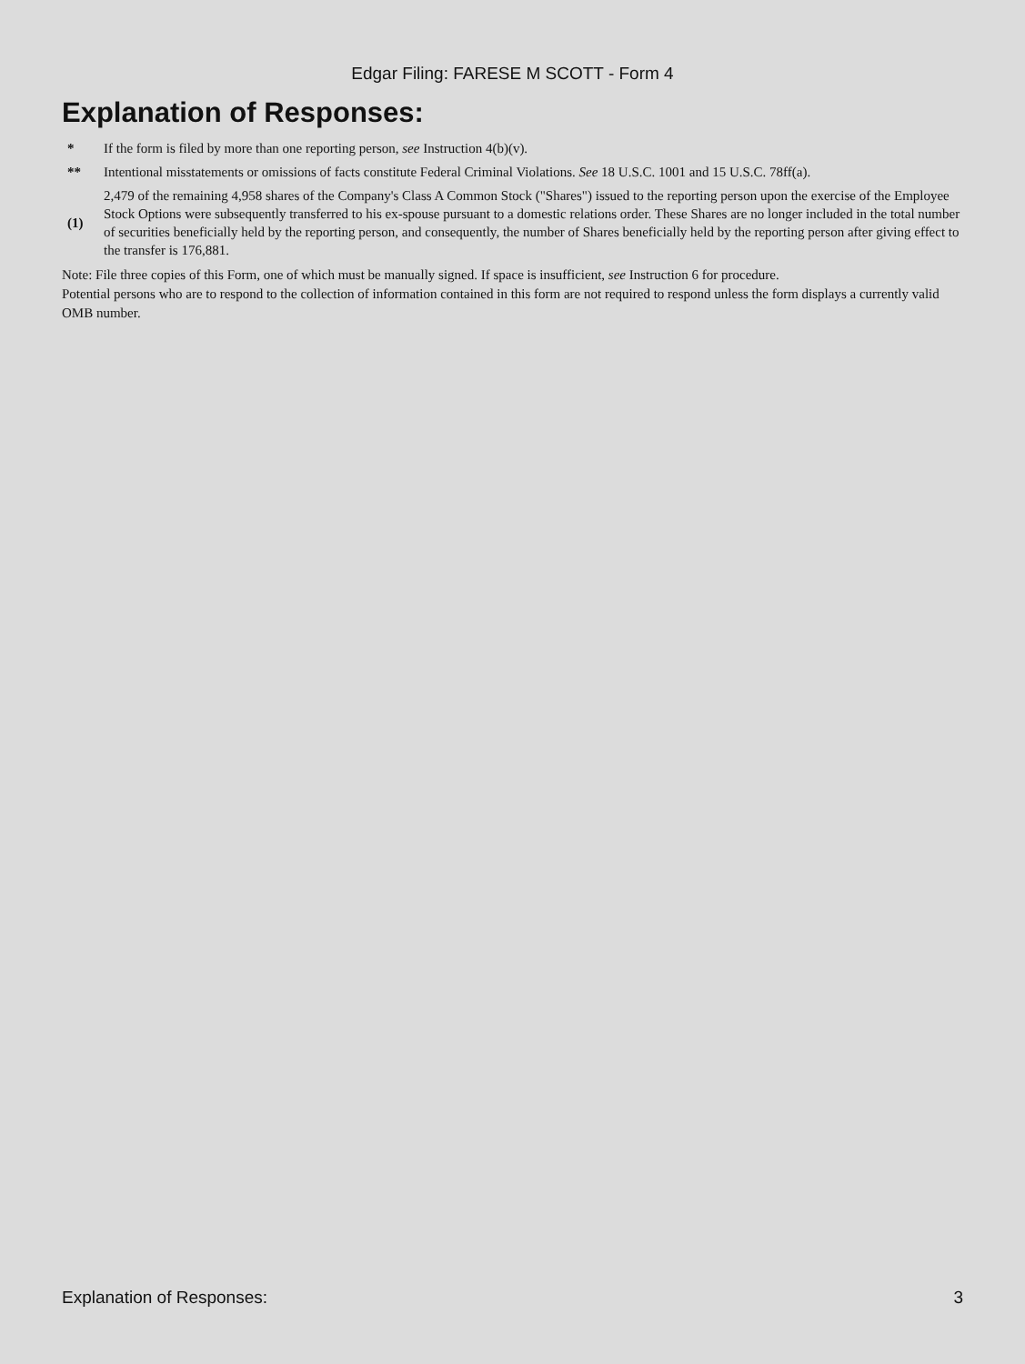Edgar Filing: FARESE M SCOTT - Form 4
Explanation of Responses:
| * | If the form is filed by more than one reporting person, see Instruction 4(b)(v). |
| ** | Intentional misstatements or omissions of facts constitute Federal Criminal Violations. See 18 U.S.C. 1001 and 15 U.S.C. 78ff(a). |
| (1) | 2,479 of the remaining 4,958 shares of the Company's Class A Common Stock ("Shares") issued to the reporting person upon the exercise of the Employee Stock Options were subsequently transferred to his ex-spouse pursuant to a domestic relations order. These Shares are no longer included in the total number of securities beneficially held by the reporting person, and consequently, the number of Shares beneficially held by the reporting person after giving effect to the transfer is 176,881. |
Note: File three copies of this Form, one of which must be manually signed. If space is insufficient, see Instruction 6 for procedure.
Potential persons who are to respond to the collection of information contained in this form are not required to respond unless the form displays a currently valid OMB number.
Explanation of Responses: 3